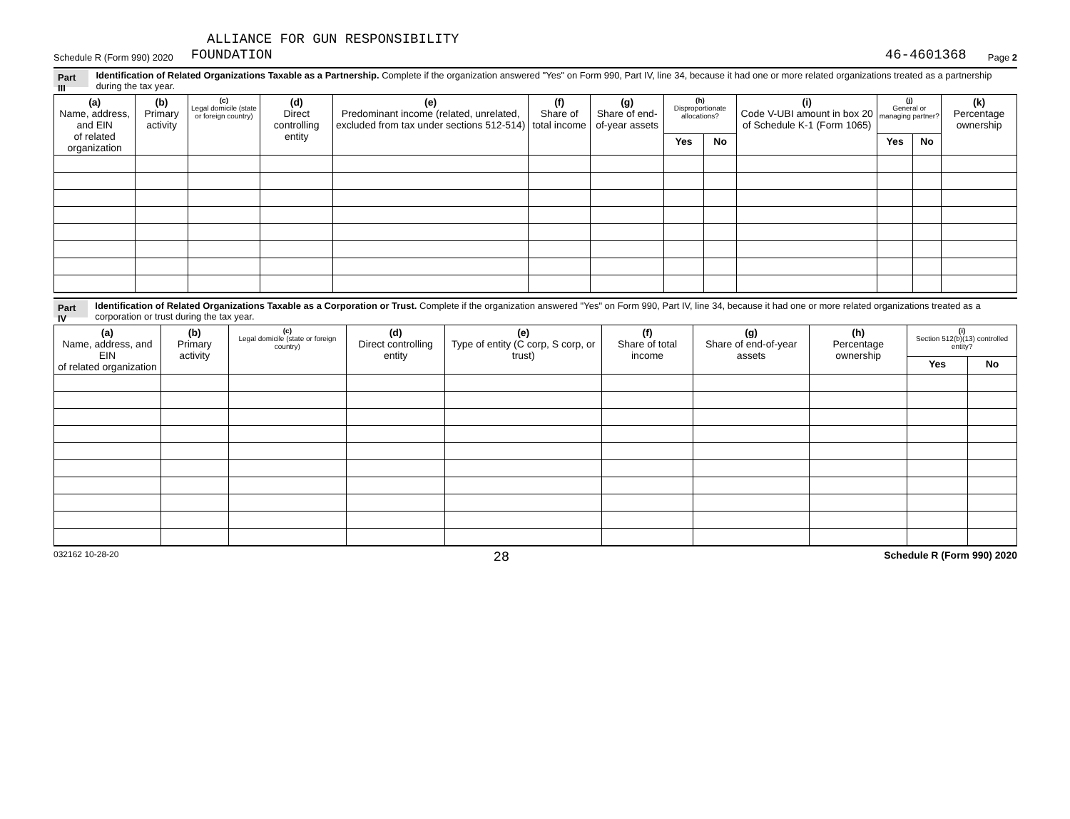ALLIANCE FOR GUN RESPONSIBILITY
Schedule R (Form 990) 2020 FOUNDATION 46-4601368 Page 2
Part III Identification of Related Organizations Taxable as a Partnership. Complete if the organization answered "Yes" on Form 990, Part IV, line 34, because it had one or more related organizations treated as a partnership during the tax year.
| (a) Name, address, and EIN of related organization | (b) Primary activity | (c) Legal domicile (state or foreign country) | (d) Direct controlling entity | (e) Predominant income (related, unrelated, excluded from tax under sections 512-514) | (f) Share of total income | (g) Share of end-of-year assets | (h) Disproportionate allocations? | | (i) Code V-UBI amount in box 20 of Schedule K-1 (Form 1065) | (j) General or managing partner? | | (k) Percentage ownership |
| --- | --- | --- | --- | --- | --- | --- | --- | --- | --- | --- | --- | --- |
| | | | | | | | Yes | No | | Yes | No | |
Part IV Identification of Related Organizations Taxable as a Corporation or Trust. Complete if the organization answered "Yes" on Form 990, Part IV, line 34, because it had one or more related organizations treated as a corporation or trust during the tax year.
| (a) Name, address, and EIN of related organization | (b) Primary activity | (c) Legal domicile (state or foreign country) | (d) Direct controlling entity | (e) Type of entity (C corp, S corp, or trust) | (f) Share of total income | (g) Share of end-of-year assets | (h) Percentage ownership | (i) Section 512(b)(13) controlled entity? | |
| --- | --- | --- | --- | --- | --- | --- | --- | --- | --- |
| | | | | | | | | Yes | No |
032162 10-28-20 28 Schedule R (Form 990) 2020